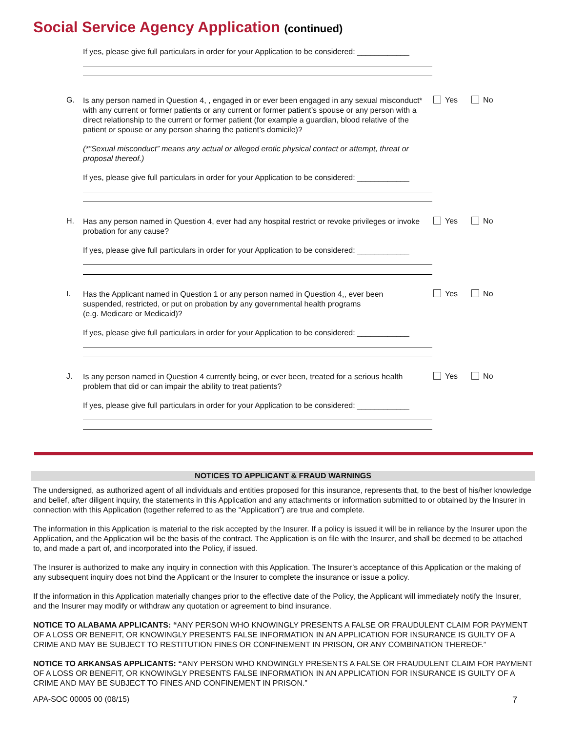Social Service Agency Application (continued)
If yes, please give full particulars in order for your Application to be considered: ____________
G.
Is any person named in Question 4, , engaged in or ever been engaged in any sexual misconduct* with any current or former patients or any current or former patient’s spouse or any person with a direct relationship to the current or former patient (for example a guardian, blood relative of the patient or spouse or any person sharing the patient’s domicile)?
Yes No
(*”Sexual misconduct” means any actual or alleged erotic physical contact or attempt, threat or proposal thereof.)
If yes, please give full particulars in order for your Application to be considered: ____________
H.
Has any person named in Question 4, ever had any hospital restrict or revoke privileges or invoke probation for any cause?
Yes No
If yes, please give full particulars in order for your Application to be considered: ____________
I.
Has the Applicant named in Question 1 or any person named in Question 4,, ever been suspended, restricted, or put on probation by any governmental health programs
(e.g. Medicare or Medicaid)?
Yes No
If yes, please give full particulars in order for your Application to be considered: ____________
J.
Is any person named in Question 4 currently being, or ever been, treated for a serious health problem that did or can impair the ability to treat patients?
Yes No
If yes, please give full particulars in order for your Application to be considered: ____________
NOTICES TO APPLICANT & FRAUD WARNINGS
The undersigned, as authorized agent of all individuals and entities proposed for this insurance, represents that, to the best of his/her knowledge and belief, after diligent inquiry, the statements in this Application and any attachments or information submitted to or obtained by the Insurer in connection with this Application (together referred to as the “Application”) are true and complete.
The information in this Application is material to the risk accepted by the Insurer. If a policy is issued it will be in reliance by the Insurer upon the Application, and the Application will be the basis of the contract. The Application is on file with the Insurer, and shall be deemed to be attached to, and made a part of, and incorporated into the Policy, if issued.
The Insurer is authorized to make any inquiry in connection with this Application. The Insurer’s acceptance of this Application or the making of any subsequent inquiry does not bind the Applicant or the Insurer to complete the insurance or issue a policy.
If the information in this Application materially changes prior to the effective date of the Policy, the Applicant will immediately notify the Insurer, and the Insurer may modify or withdraw any quotation or agreement to bind insurance.
NOTICE TO ALABAMA APPLICANTS: “ANY PERSON WHO KNOWINGLY PRESENTS A FALSE OR FRAUDULENT CLAIM FOR PAYMENT OF A LOSS OR BENEFIT, OR KNOWINGLY PRESENTS FALSE INFORMATION IN AN APPLICATION FOR INSURANCE IS GUILTY OF A CRIME AND MAY BE SUBJECT TO RESTITUTION FINES OR CONFINEMENT IN PRISON, OR ANY COMBINATION THEREOF.”
NOTICE TO ARKANSAS APPLICANTS: “ANY PERSON WHO KNOWINGLY PRESENTS A FALSE OR FRAUDULENT CLAIM FOR PAYMENT OF A LOSS OR BENEFIT, OR KNOWINGLY PRESENTS FALSE INFORMATION IN AN APPLICATION FOR INSURANCE IS GUILTY OF A CRIME AND MAY BE SUBJECT TO FINES AND CONFINEMENT IN PRISON.”
APA-SOC 00005 00 (08/15) 7